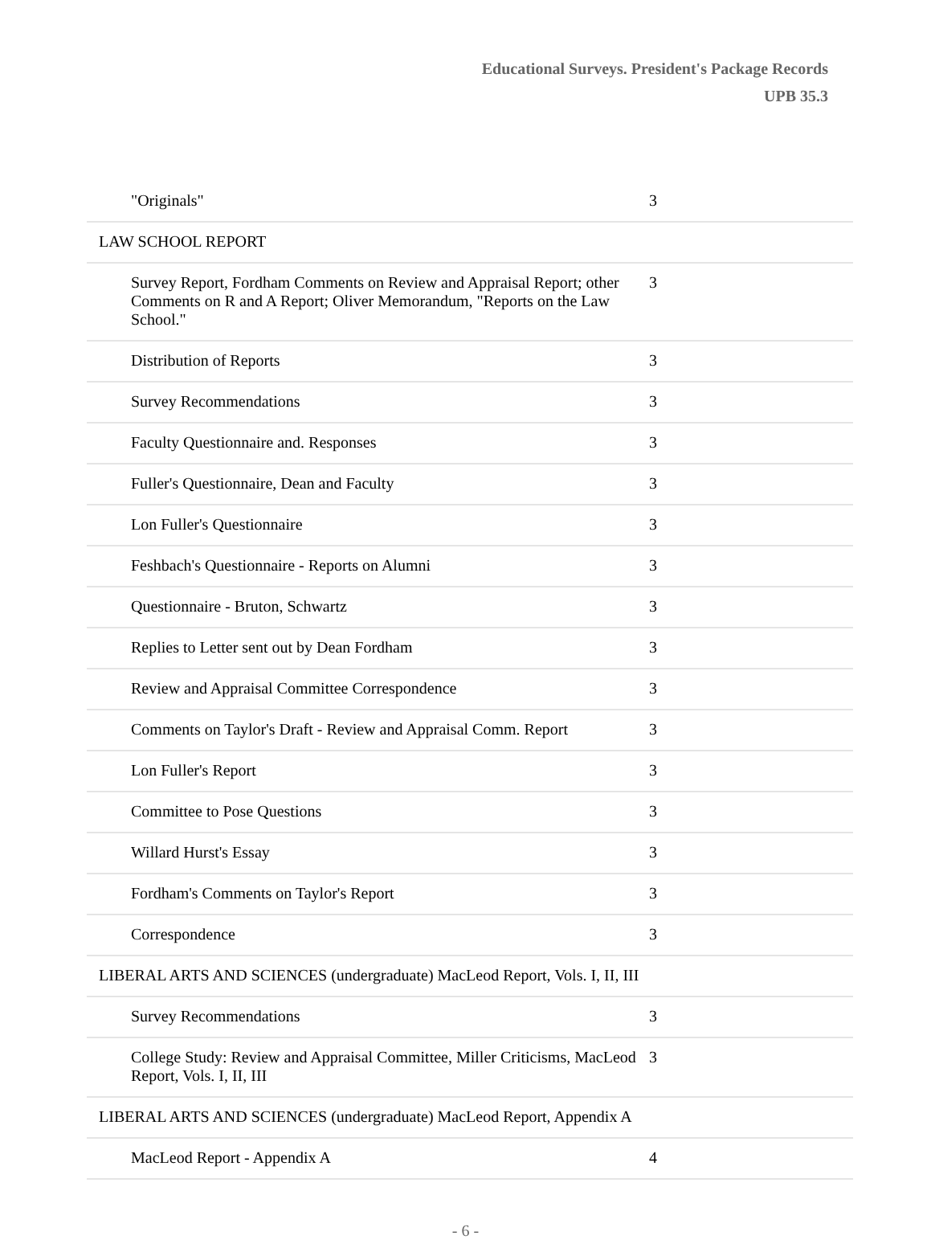Educational Surveys. President's Package Records
UPB 35.3
| "Originals" | 3 |
| LAW SCHOOL REPORT | |
| Survey Report, Fordham Comments on Review and Appraisal Report; other Comments on R and A Report; Oliver Memorandum, "Reports on the Law School." | 3 |
| Distribution of Reports | 3 |
| Survey Recommendations | 3 |
| Faculty Questionnaire and. Responses | 3 |
| Fuller's Questionnaire, Dean and Faculty | 3 |
| Lon Fuller's Questionnaire | 3 |
| Feshbach's Questionnaire - Reports on Alumni | 3 |
| Questionnaire - Bruton, Schwartz | 3 |
| Replies to Letter sent out by Dean Fordham | 3 |
| Review and Appraisal Committee Correspondence | 3 |
| Comments on Taylor's Draft - Review and Appraisal Comm. Report | 3 |
| Lon Fuller's Report | 3 |
| Committee to Pose Questions | 3 |
| Willard Hurst's Essay | 3 |
| Fordham's Comments on Taylor's Report | 3 |
| Correspondence | 3 |
| LIBERAL ARTS AND SCIENCES (undergraduate) MacLeod Report, Vols. I, II, III | |
| Survey Recommendations | 3 |
| College Study: Review and Appraisal Committee, Miller Criticisms, MacLeod Report, Vols. I, II, III | 3 |
| LIBERAL ARTS AND SCIENCES (undergraduate) MacLeod Report, Appendix A | |
| MacLeod Report - Appendix A | 4 |
- 6 -